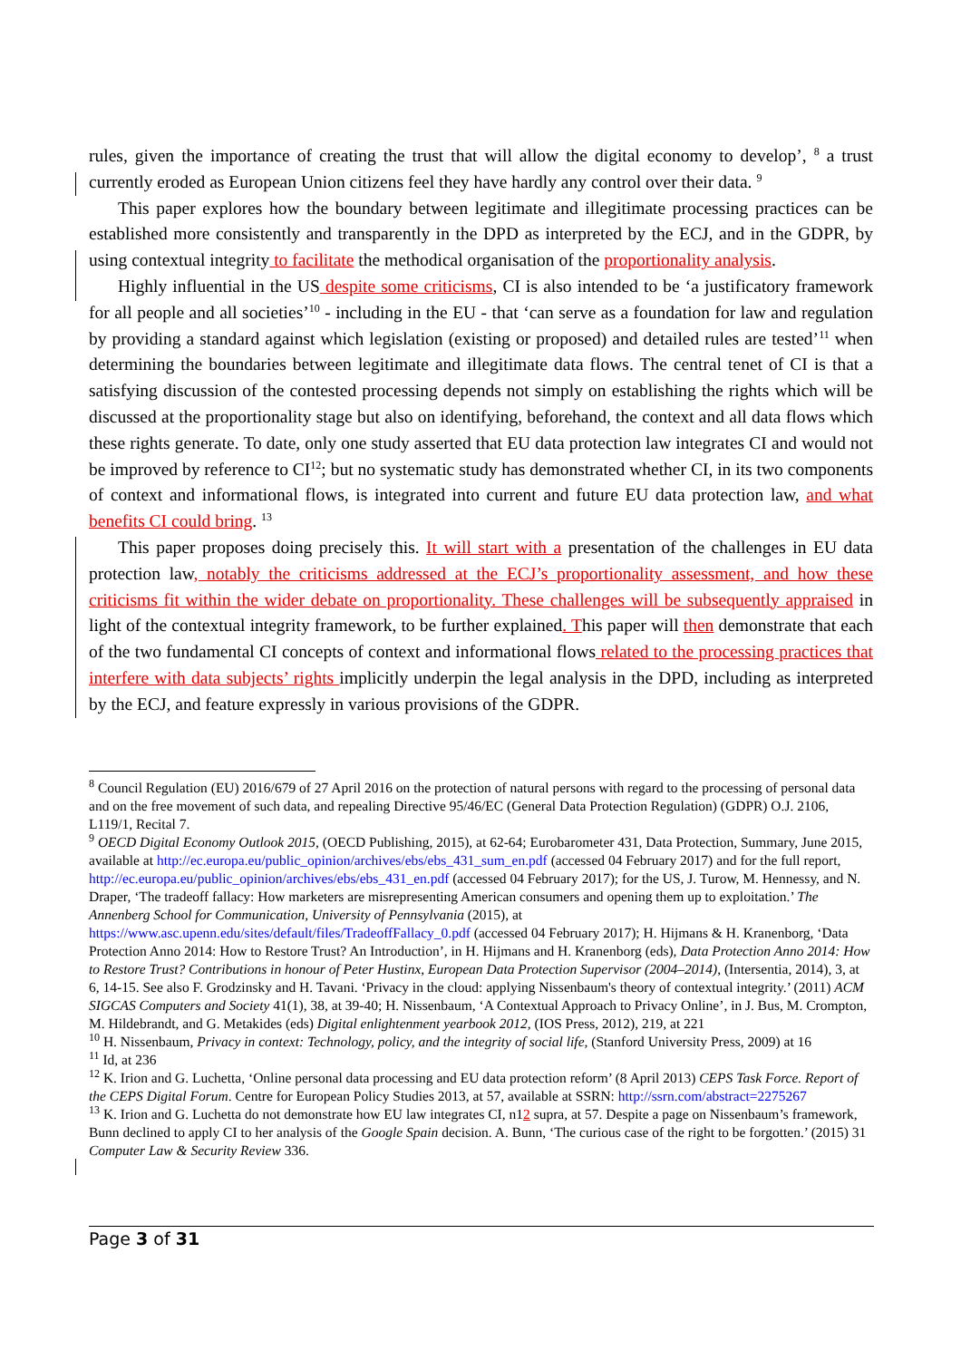rules, given the importance of creating the trust that will allow the digital economy to develop’, <sup>8</sup> a trust currently eroded as European Union citizens feel they have hardly any control over their data. <sup>9</sup>
This paper explores how the boundary between legitimate and illegitimate processing practices can be established more consistently and transparently in the DPD as interpreted by the ECJ, and in the GDPR, by using contextual integrity to facilitate the methodical organisation of the proportionality analysis.
Highly influential in the US despite some criticisms, CI is also intended to be ‘a justificatory framework for all people and all societies’<sup>10</sup> - including in the EU - that ‘can serve as a foundation for law and regulation by providing a standard against which legislation (existing or proposed) and detailed rules are tested’<sup>11</sup> when determining the boundaries between legitimate and illegitimate data flows. The central tenet of CI is that a satisfying discussion of the contested processing depends not simply on establishing the rights which will be discussed at the proportionality stage but also on identifying, beforehand, the context and all data flows which these rights generate. To date, only one study asserted that EU data protection law integrates CI and would not be improved by reference to CI<sup>12</sup>; but no systematic study has demonstrated whether CI, in its two components of context and informational flows, is integrated into current and future EU data protection law, and what benefits CI could bring. <sup>13</sup>
This paper proposes doing precisely this. It will start with a presentation of the challenges in EU data protection law, notably the criticisms addressed at the ECJ’s proportionality assessment, and how these criticisms fit within the wider debate on proportionality. These challenges will be subsequently appraised in light of the contextual integrity framework, to be further explained. This paper will then demonstrate that each of the two fundamental CI concepts of context and informational flows related to the processing practices that interfere with data subjects’ rights implicitly underpin the legal analysis in the DPD, including as interpreted by the ECJ, and feature expressly in various provisions of the GDPR.
<sup>8</sup> Council Regulation (EU) 2016/679 of 27 April 2016 on the protection of natural persons with regard to the processing of personal data and on the free movement of such data, and repealing Directive 95/46/EC (General Data Protection Regulation) (GDPR) O.J. 2106, L119/1, Recital 7.
<sup>9</sup> OECD Digital Economy Outlook 2015, (OECD Publishing, 2015), at 62-64; Eurobarometer 431, Data Protection, Summary, June 2015, available at http://ec.europa.eu/public_opinion/archives/ebs/ebs_431_sum_en.pdf (accessed 04 February 2017) and for the full report, http://ec.europa.eu/public_opinion/archives/ebs/ebs_431_en.pdf (accessed 04 February 2017); for the US, J. Turow, M. Hennessy, and N. Draper, ‘The tradeoff fallacy: How marketers are misrepresenting American consumers and opening them up to exploitation.’ The Annenberg School for Communication, University of Pennsylvania (2015), at https://www.asc.upenn.edu/sites/default/files/TradeoffFallacy_0.pdf (accessed 04 February 2017); H. Hijmans & H. Kranenborg, ‘Data Protection Anno 2014: How to Restore Trust? An Introduction’, in H. Hijmans and H. Kranenborg (eds), Data Protection Anno 2014: How to Restore Trust? Contributions in honour of Peter Hustinx, European Data Protection Supervisor (2004–2014), (Intersentia, 2014), 3, at 6, 14-15. See also F. Grodzinsky and H. Tavani. ‘Privacy in the cloud: applying Nissenbaum's theory of contextual integrity.’ (2011) ACM SIGCAS Computers and Society 41(1), 38, at 39-40; H. Nissenbaum, ‘A Contextual Approach to Privacy Online’, in J. Bus, M. Crompton, M. Hildebrandt, and G. Metakides (eds) Digital enlightenment yearbook 2012, (IOS Press, 2012), 219, at 221
<sup>10</sup> H. Nissenbaum, Privacy in context: Technology, policy, and the integrity of social life, (Stanford University Press, 2009) at 16
<sup>11</sup> Id, at 236
<sup>12</sup> K. Irion and G. Luchetta, ‘Online personal data processing and EU data protection reform’ (8 April 2013) CEPS Task Force. Report of the CEPS Digital Forum. Centre for European Policy Studies 2013, at 57, available at SSRN: http://ssrn.com/abstract=2275267
<sup>13</sup> K. Irion and G. Luchetta do not demonstrate how EU law integrates CI, n12 supra, at 57. Despite a page on Nissenbaum’s framework, Bunn declined to apply CI to her analysis of the Google Spain decision. A. Bunn, ‘The curious case of the right to be forgotten.’ (2015) 31 Computer Law & Security Review 336.
Page 3 of 31